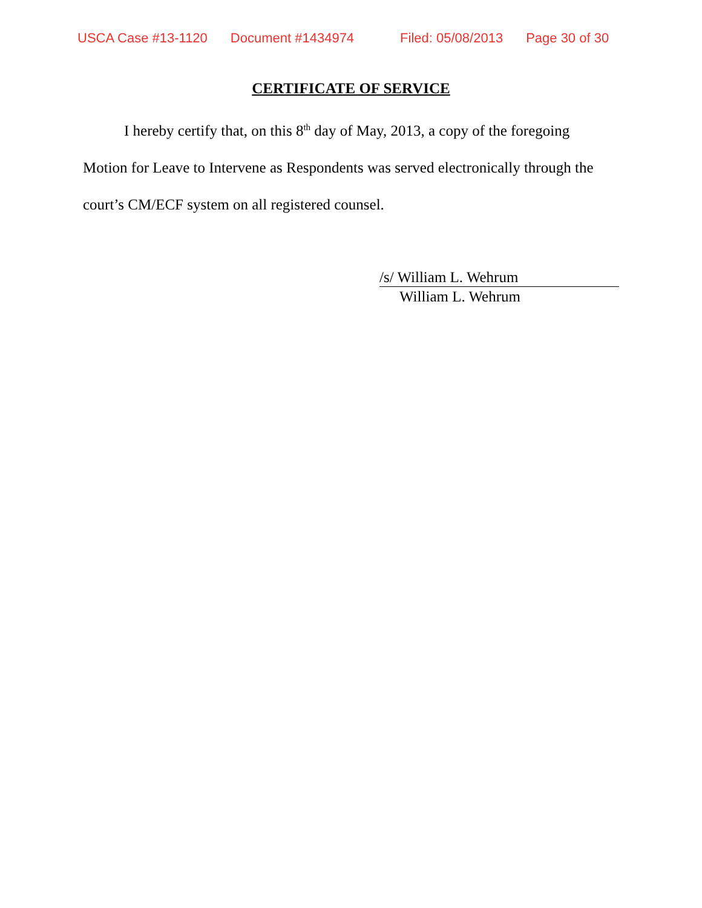USCA Case #13-1120 Document #1434974 Filed: 05/08/2013 Page 30 of 30
CERTIFICATE OF SERVICE
I hereby certify that, on this 8<sup>th</sup> day of May, 2013, a copy of the foregoing Motion for Leave to Intervene as Respondents was served electronically through the court’s CM/ECF system on all registered counsel.
/s/ William L. Wehrum
William L. Wehrum